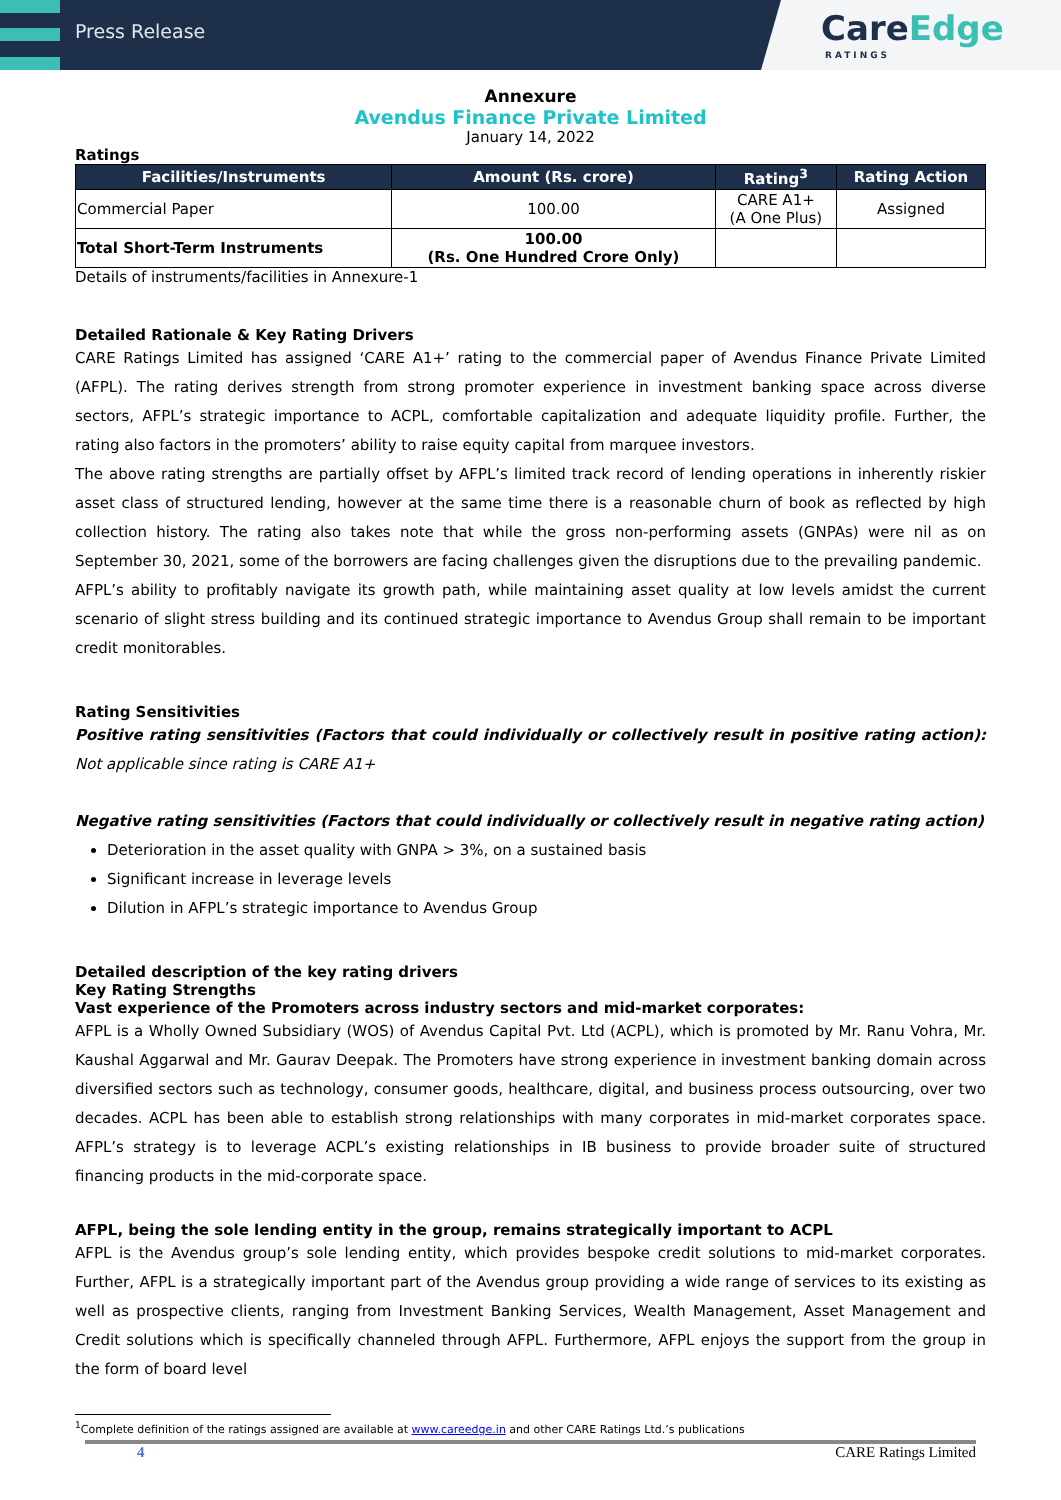Press Release
CareEdge
RATINGS
Annexure
Avendus Finance Private Limited
January 14, 2022
Ratings
| Facilities/Instruments | Amount (Rs. crore) | Rating<sup>3</sup> | Rating Action |
| --- | --- | --- | --- |
| Commercial Paper | 100.00 | CARE A1+ (A One Plus) | Assigned |
| Total Short-Term Instruments | 100.00 (Rs. One Hundred Crore Only) | | |
Details of instruments/facilities in Annexure-1
Detailed Rationale & Key Rating Drivers
CARE Ratings Limited has assigned ‘CARE A1+’ rating to the commercial paper of Avendus Finance Private Limited (AFPL). The rating derives strength from strong promoter experience in investment banking space across diverse sectors, AFPL’s strategic importance to ACPL, comfortable capitalization and adequate liquidity profile. Further, the rating also factors in the promoters’ ability to raise equity capital from marquee investors.
The above rating strengths are partially offset by AFPL’s limited track record of lending operations in inherently riskier asset class of structured lending, however at the same time there is a reasonable churn of book as reflected by high collection history. The rating also takes note that while the gross non-performing assets (GNPAs) were nil as on September 30, 2021, some of the borrowers are facing challenges given the disruptions due to the prevailing pandemic.
AFPL’s ability to profitably navigate its growth path, while maintaining asset quality at low levels amidst the current scenario of slight stress building and its continued strategic importance to Avendus Group shall remain to be important credit monitorables.
Rating Sensitivities
Positive rating sensitivities (Factors that could individually or collectively result in positive rating action): Not applicable since rating is CARE A1+
Negative rating sensitivities (Factors that could individually or collectively result in negative rating action)
Deterioration in the asset quality with GNPA > 3%, on a sustained basis
Significant increase in leverage levels
Dilution in AFPL’s strategic importance to Avendus Group
Detailed description of the key rating drivers
Key Rating Strengths
Vast experience of the Promoters across industry sectors and mid-market corporates:
AFPL is a Wholly Owned Subsidiary (WOS) of Avendus Capital Pvt. Ltd (ACPL), which is promoted by Mr. Ranu Vohra, Mr. Kaushal Aggarwal and Mr. Gaurav Deepak. The Promoters have strong experience in investment banking domain across diversified sectors such as technology, consumer goods, healthcare, digital, and business process outsourcing, over two decades. ACPL has been able to establish strong relationships with many corporates in mid-market corporates space. AFPL’s strategy is to leverage ACPL’s existing relationships in IB business to provide broader suite of structured financing products in the mid-corporate space.
AFPL, being the sole lending entity in the group, remains strategically important to ACPL
AFPL is the Avendus group’s sole lending entity, which provides bespoke credit solutions to mid-market corporates. Further, AFPL is a strategically important part of the Avendus group providing a wide range of services to its existing as well as prospective clients, ranging from Investment Banking Services, Wealth Management, Asset Management and Credit solutions which is specifically channeled through AFPL. Furthermore, AFPL enjoys the support from the group in the form of board level
<sup>1</sup> Complete definition of the ratings assigned are available at www.careedge.in and other CARE Ratings Ltd.’s publications
4 CARE Ratings Limited